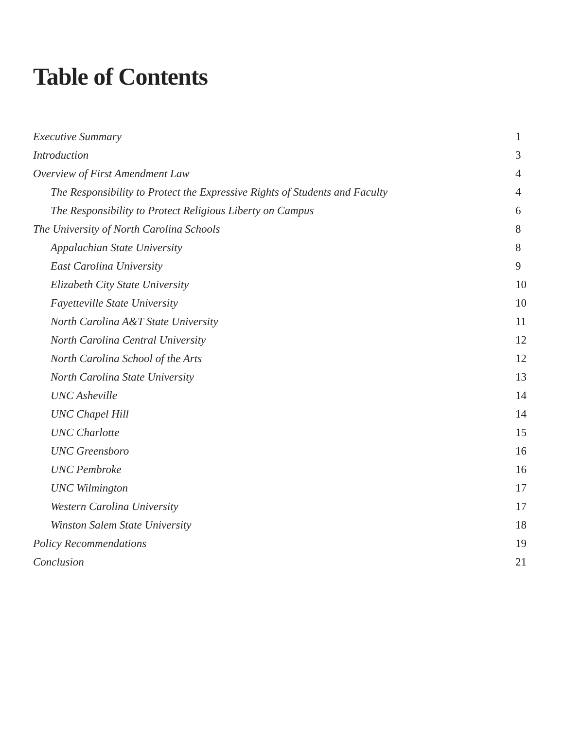Table of Contents
Executive Summary 1
Introduction 3
Overview of First Amendment Law 4
The Responsibility to Protect the Expressive Rights of Students and Faculty 4
The Responsibility to Protect Religious Liberty on Campus 6
The University of North Carolina Schools 8
Appalachian State University 8
East Carolina University 9
Elizabeth City State University 10
Fayetteville State University 10
North Carolina A&T State University 11
North Carolina Central University 12
North Carolina School of the Arts 12
North Carolina State University 13
UNC Asheville 14
UNC Chapel Hill 14
UNC Charlotte 15
UNC Greensboro 16
UNC Pembroke 16
UNC Wilmington 17
Western Carolina University 17
Winston Salem State University 18
Policy Recommendations 19
Conclusion 21